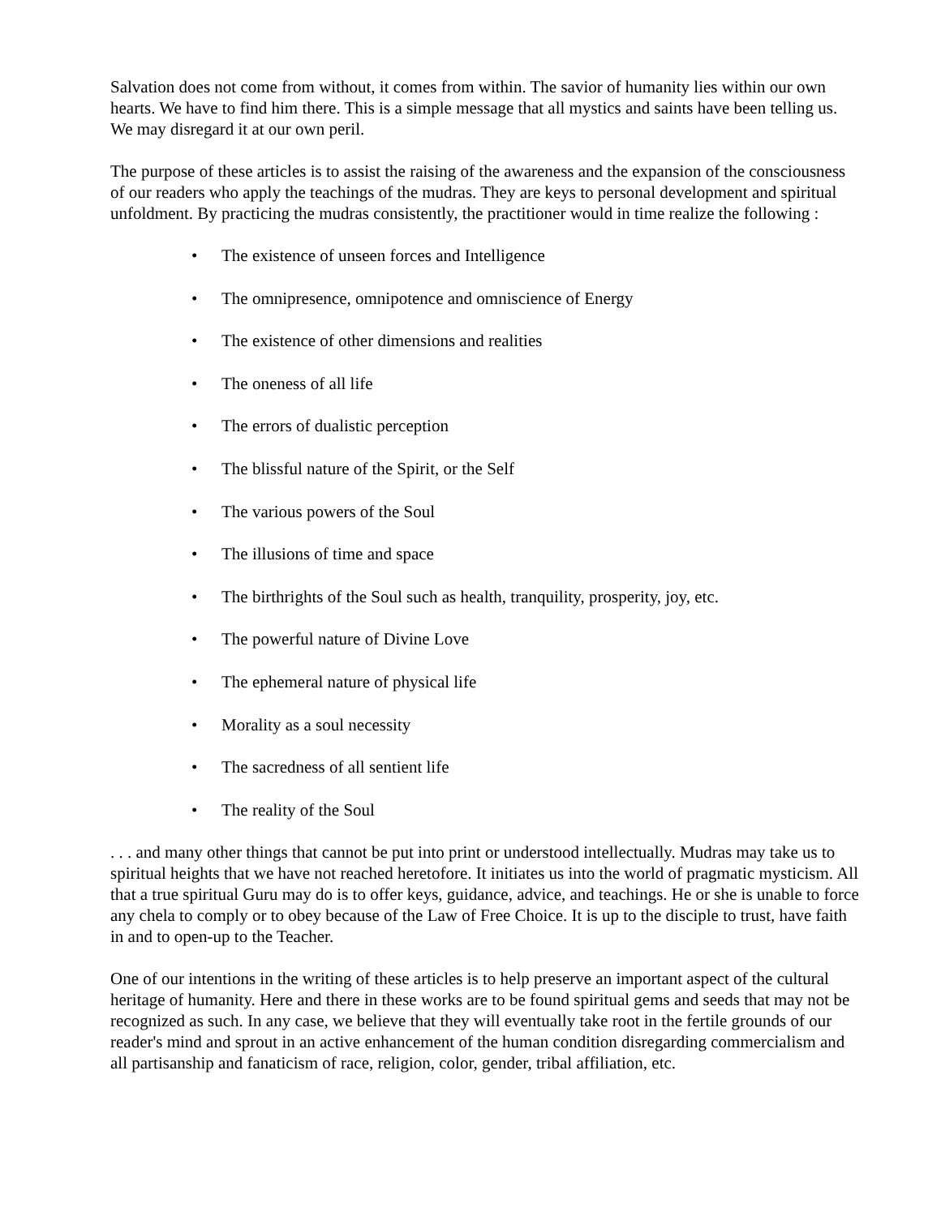Salvation does not come from without, it comes from within. The savior of humanity lies within our own hearts. We have to find him there. This is a simple message that all mystics and saints have been telling us. We may disregard it at our own peril.
The purpose of these articles is to assist the raising of the awareness and the expansion of the consciousness of our readers who apply the teachings of the mudras. They are keys to personal development and spiritual unfoldment. By practicing the mudras consistently, the practitioner would in time realize the following :
• The existence of unseen forces and Intelligence
• The omnipresence, omnipotence and omniscience of Energy
• The existence of other dimensions and realities
• The oneness of all life
• The errors of dualistic perception
• The blissful nature of the Spirit, or the Self
• The various powers of the Soul
• The illusions of time and space
• The birthrights of the Soul such as health, tranquility, prosperity, joy, etc.
• The powerful nature of Divine Love
• The ephemeral nature of physical life
• Morality as a soul necessity
• The sacredness of all sentient life
• The reality of the Soul
. . . and many other things that cannot be put into print or understood intellectually. Mudras may take us to spiritual heights that we have not reached heretofore. It initiates us into the world of pragmatic mysticism. All that a true spiritual Guru may do is to offer keys, guidance, advice, and teachings. He or she is unable to force any chela to comply or to obey because of the Law of Free Choice. It is up to the disciple to trust, have faith in and to open-up to the Teacher.
One of our intentions in the writing of these articles is to help preserve an important aspect of the cultural heritage of humanity. Here and there in these works are to be found spiritual gems and seeds that may not be recognized as such. In any case, we believe that they will eventually take root in the fertile grounds of our reader's mind and sprout in an active enhancement of the human condition disregarding commercialism and all partisanship and fanaticism of race, religion, color, gender, tribal affiliation, etc.